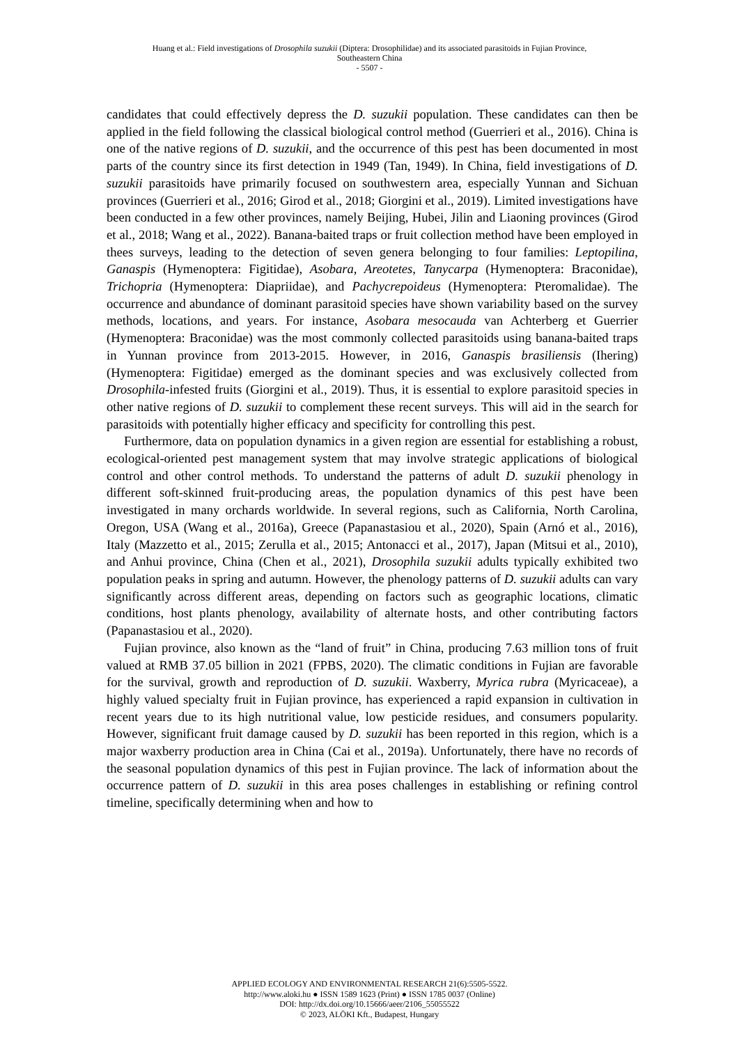Huang et al.: Field investigations of Drosophila suzukii (Diptera: Drosophilidae) and its associated parasitoids in Fujian Province,
Southeastern China
- 5507 -
candidates that could effectively depress the D. suzukii population. These candidates can then be applied in the field following the classical biological control method (Guerrieri et al., 2016). China is one of the native regions of D. suzukii, and the occurrence of this pest has been documented in most parts of the country since its first detection in 1949 (Tan, 1949). In China, field investigations of D. suzukii parasitoids have primarily focused on southwestern area, especially Yunnan and Sichuan provinces (Guerrieri et al., 2016; Girod et al., 2018; Giorgini et al., 2019). Limited investigations have been conducted in a few other provinces, namely Beijing, Hubei, Jilin and Liaoning provinces (Girod et al., 2018; Wang et al., 2022). Banana-baited traps or fruit collection method have been employed in thees surveys, leading to the detection of seven genera belonging to four families: Leptopilina, Ganaspis (Hymenoptera: Figitidae), Asobara, Areotetes, Tanycarpa (Hymenoptera: Braconidae), Trichopria (Hymenoptera: Diapriidae), and Pachycrepoideus (Hymenoptera: Pteromalidae). The occurrence and abundance of dominant parasitoid species have shown variability based on the survey methods, locations, and years. For instance, Asobara mesocauda van Achterberg et Guerrier (Hymenoptera: Braconidae) was the most commonly collected parasitoids using banana-baited traps in Yunnan province from 2013-2015. However, in 2016, Ganaspis brasiliensis (Ihering) (Hymenoptera: Figitidae) emerged as the dominant species and was exclusively collected from Drosophila-infested fruits (Giorgini et al., 2019). Thus, it is essential to explore parasitoid species in other native regions of D. suzukii to complement these recent surveys. This will aid in the search for parasitoids with potentially higher efficacy and specificity for controlling this pest.
Furthermore, data on population dynamics in a given region are essential for establishing a robust, ecological-oriented pest management system that may involve strategic applications of biological control and other control methods. To understand the patterns of adult D. suzukii phenology in different soft-skinned fruit-producing areas, the population dynamics of this pest have been investigated in many orchards worldwide. In several regions, such as California, North Carolina, Oregon, USA (Wang et al., 2016a), Greece (Papanastasiou et al., 2020), Spain (Arnó et al., 2016), Italy (Mazzetto et al., 2015; Zerulla et al., 2015; Antonacci et al., 2017), Japan (Mitsui et al., 2010), and Anhui province, China (Chen et al., 2021), Drosophila suzukii adults typically exhibited two population peaks in spring and autumn. However, the phenology patterns of D. suzukii adults can vary significantly across different areas, depending on factors such as geographic locations, climatic conditions, host plants phenology, availability of alternate hosts, and other contributing factors (Papanastasiou et al., 2020).
Fujian province, also known as the “land of fruit” in China, producing 7.63 million tons of fruit valued at RMB 37.05 billion in 2021 (FPBS, 2020). The climatic conditions in Fujian are favorable for the survival, growth and reproduction of D. suzukii. Waxberry, Myrica rubra (Myricaceae), a highly valued specialty fruit in Fujian province, has experienced a rapid expansion in cultivation in recent years due to its high nutritional value, low pesticide residues, and consumers popularity. However, significant fruit damage caused by D. suzukii has been reported in this region, which is a major waxberry production area in China (Cai et al., 2019a). Unfortunately, there have no records of the seasonal population dynamics of this pest in Fujian province. The lack of information about the occurrence pattern of D. suzukii in this area poses challenges in establishing or refining control timeline, specifically determining when and how to
APPLIED ECOLOGY AND ENVIRONMENTAL RESEARCH 21(6):5505-5522.
http://www.aloki.hu ● ISSN 1589 1623 (Print) ● ISSN 1785 0037 (Online)
DOI: http://dx.doi.org/10.15666/aeer/2106_55055522
© 2023, ALÖKI Kft., Budapest, Hungary